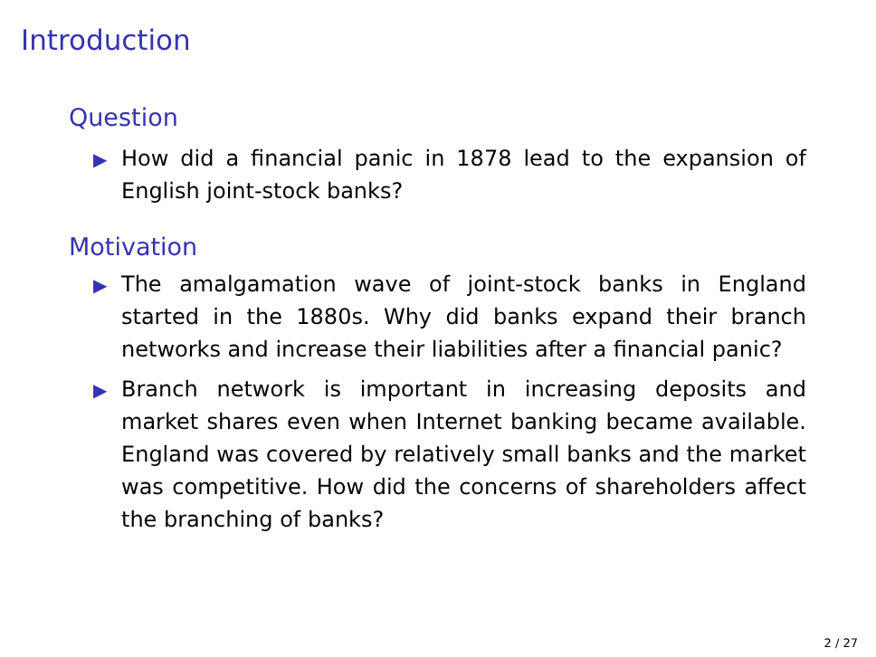Introduction
Question
▶ How did a financial panic in 1878 lead to the expansion of English joint-stock banks?
Motivation
▶ The amalgamation wave of joint-stock banks in England started in the 1880s. Why did banks expand their branch networks and increase their liabilities after a financial panic?
▶ Branch network is important in increasing deposits and market shares even when Internet banking became available. England was covered by relatively small banks and the market was competitive. How did the concerns of shareholders affect the branching of banks?
2 / 27